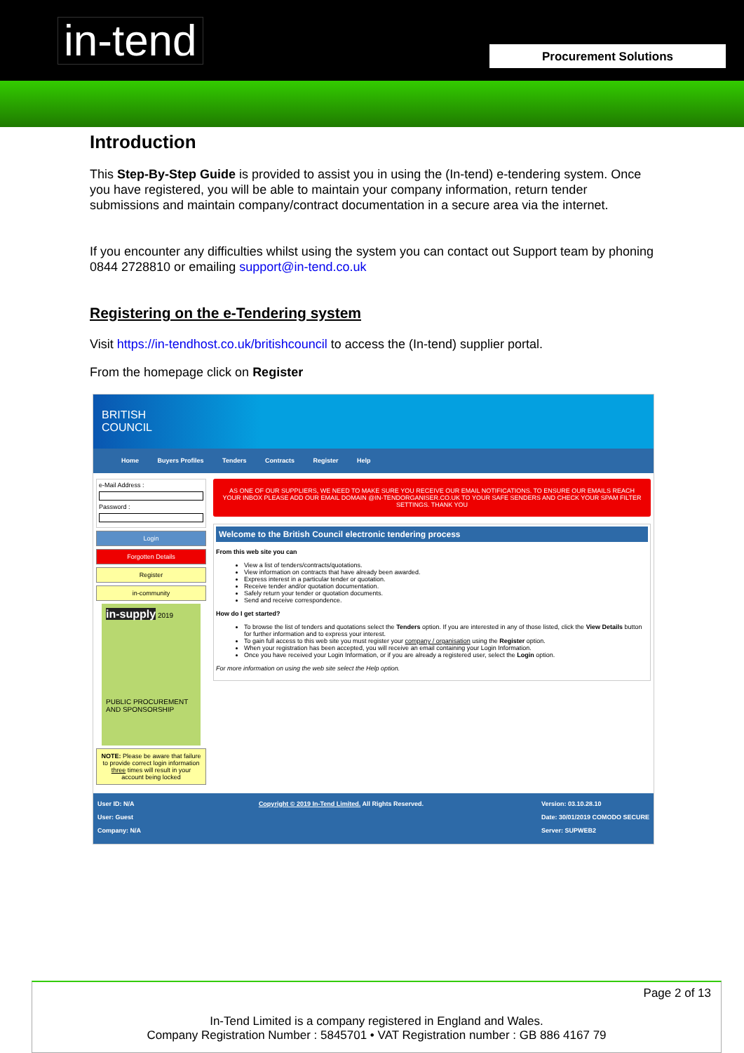in-tend Procurement Solutions
Introduction
This Step-By-Step Guide is provided to assist you in using the (In-tend) e-tendering system. Once you have registered, you will be able to maintain your company information, return tender submissions and maintain company/contract documentation in a secure area via the internet.
If you encounter any difficulties whilst using the system you can contact out Support team by phoning 0844 2728810 or emailing support@in-tend.co.uk
Registering on the e-Tendering system
Visit https://in-tendhost.co.uk/britishcouncil to access the (In-tend) supplier portal.
From the homepage click on Register
BRITISH
COUNCIL
Home Buyers Profiles Tenders Contracts Register Help
e-Mail Address :
Password :
Login
Forgotten Details
Register
in-community
in-supply 2019
PUBLIC PROCUREMENT AND SPONSORSHIP
NOTE: Please be aware that failure to provide correct login information three times will result in your account being locked
AS ONE OF OUR SUPPLIERS, WE NEED TO MAKE SURE YOU RECEIVE OUR EMAIL NOTIFICATIONS. TO ENSURE OUR EMAILS REACH YOUR INBOX PLEASE ADD OUR EMAIL DOMAIN @IN-TENDORGANISER.CO.UK TO YOUR SAFE SENDERS AND CHECK YOUR SPAM FILTER SETTINGS. THANK YOU
Welcome to the British Council electronic tendering process
From this web site you can
View a list of tenders/contracts/quotations.
View information on contracts that have already been awarded.
Express interest in a particular tender or quotation.
Receive tender and/or quotation documentation.
Safely return your tender or quotation documents.
Send and receive correspondence.
How do I get started?
To browse the list of tenders and quotations select the Tenders option. If you are interested in any of those listed, click the View Details button for further information and to express your interest.
To gain full access to this web site you must register your company / organisation using the Register option.
When your registration has been accepted, you will receive an email containing your Login Information.
Once you have received your Login Information, or if you are already a registered user, select the Login option.
For more information on using the web site select the Help option.
User ID: N/A
User: Guest
Company: N/A
Copyright © 2019 In-Tend Limited. All Rights Reserved.
Version: 03.10.28.10
Date: 30/01/2019 COMODO SECURE
Server: SUPWEB2
Page 2 of 13
In-Tend Limited is a company registered in England and Wales.
Company Registration Number : 5845701 • VAT Registration number : GB 886 4167 79